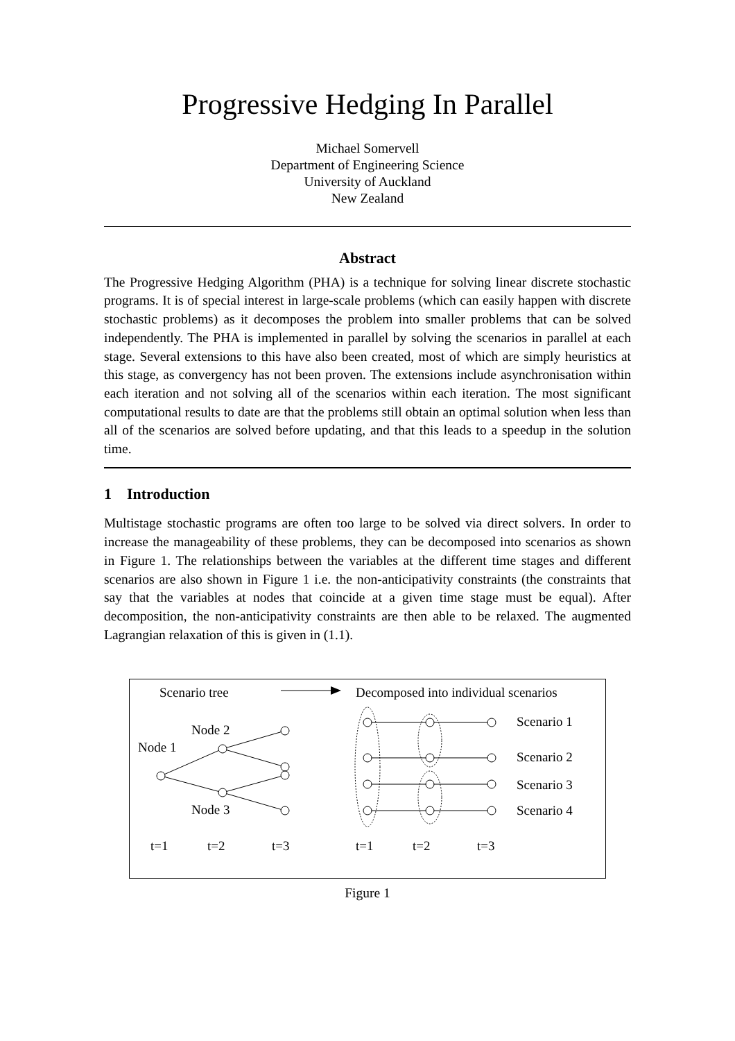Progressive Hedging In Parallel
Michael Somervell
Department of Engineering Science
University of Auckland
New Zealand
Abstract
The Progressive Hedging Algorithm (PHA) is a technique for solving linear discrete stochastic programs. It is of special interest in large-scale problems (which can easily happen with discrete stochastic problems) as it decomposes the problem into smaller problems that can be solved independently. The PHA is implemented in parallel by solving the scenarios in parallel at each stage. Several extensions to this have also been created, most of which are simply heuristics at this stage, as convergency has not been proven. The extensions include asynchronisation within each iteration and not solving all of the scenarios within each iteration. The most significant computational results to date are that the problems still obtain an optimal solution when less than all of the scenarios are solved before updating, and that this leads to a speedup in the solution time.
1 Introduction
Multistage stochastic programs are often too large to be solved via direct solvers. In order to increase the manageability of these problems, they can be decomposed into scenarios as shown in Figure 1. The relationships between the variables at the different time stages and different scenarios are also shown in Figure 1 i.e. the non-anticipativity constraints (the constraints that say that the variables at nodes that coincide at a given time stage must be equal). After decomposition, the non-anticipativity constraints are then able to be relaxed. The augmented Lagrangian relaxation of this is given in (1.1).
Scenario tree
Decomposed into individual scenarios
Node 2
Node 1
Node 3
Scenario 1
Scenario 2
Scenario 3
Scenario 4
t=1
t=2
t=3
t=1
t=2
t=3
Figure 1